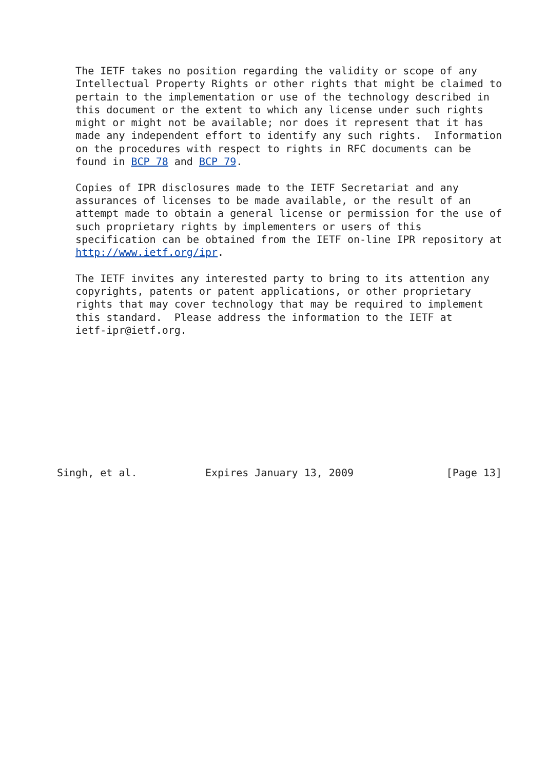The IETF takes no position regarding the validity or scope of any
   Intellectual Property Rights or other rights that might be claimed to
   pertain to the implementation or use of the technology described in
   this document or the extent to which any license under such rights
   might or might not be available; nor does it represent that it has
   made any independent effort to identify any such rights.  Information
   on the procedures with respect to rights in RFC documents can be
   found in BCP 78 and BCP 79.

   Copies of IPR disclosures made to the IETF Secretariat and any
   assurances of licenses to be made available, or the result of an
   attempt made to obtain a general license or permission for the use of
   such proprietary rights by implementers or users of this
   specification can be obtained from the IETF on-line IPR repository at
   http://www.ietf.org/ipr.

   The IETF invites any interested party to bring to its attention any
   copyrights, patents or patent applications, or other proprietary
   rights that may cover technology that may be required to implement
   this standard.  Please address the information to the IETF at
   ietf-ipr@ietf.org.










Singh, et al.           Expires January 13, 2009               [Page 13]